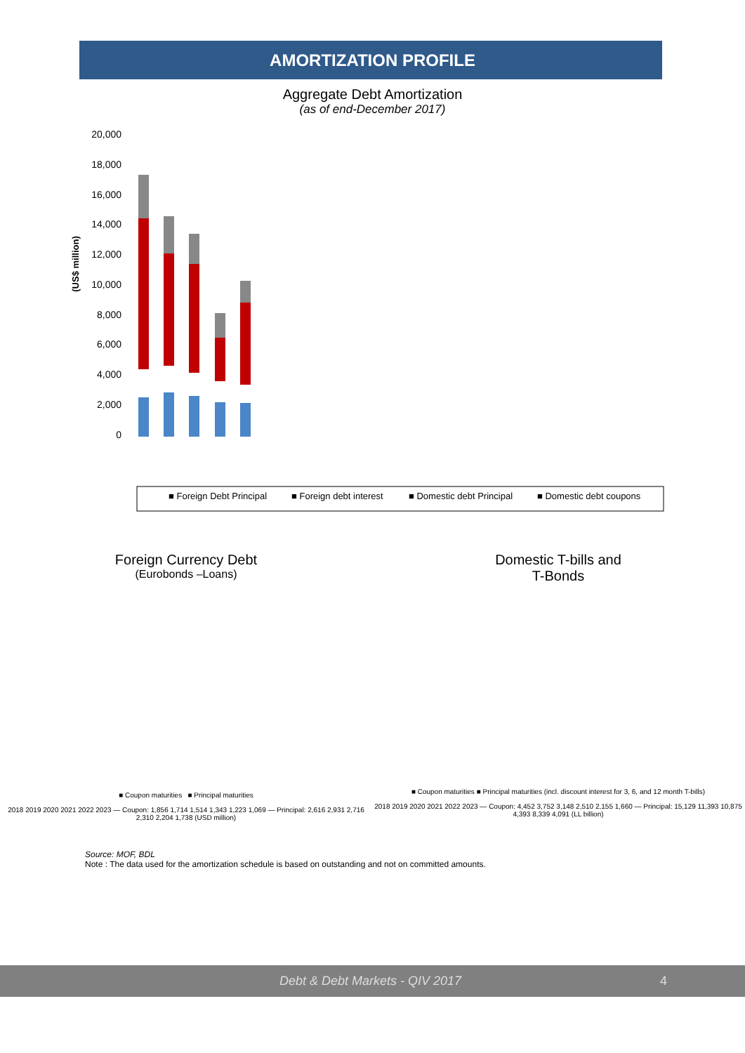AMORTIZATION PROFILE
Aggregate Debt Amortization
(as of end-December 2017)
20,000
18,000
16,000
14,000
12,000
10,000
8,000
6,000
4,000
2,000
0
(US$ million)
■ Foreign Debt Principal
■ Foreign debt interest
■ Domestic debt Principal
■ Domestic debt coupons
Foreign Currency Debt
(Eurobonds –Loans)
■ Coupon maturities ■ Principal maturities
2018 2019 2020 2021 2022 2023 — Coupon: 1,856 1,714 1,514 1,343 1,223 1,069 — Principal: 2,616 2,931 2,716 2,310 2,204 1,738 (USD million)
Domestic T-bills and
T-Bonds
■ Coupon maturities ■ Principal maturities (incl. discount interest for 3, 6, and 12 month T-bills)
2018 2019 2020 2021 2022 2023 — Coupon: 4,452 3,752 3,148 2,510 2,155 1,660 — Principal: 15,129 11,393 10,875 4,393 8,339 4,091 (LL billion)
Source: MOF, BDL
Note : The data used for the amortization schedule is based on outstanding and not on committed amounts.
Debt & Debt Markets - QIV 2017 4